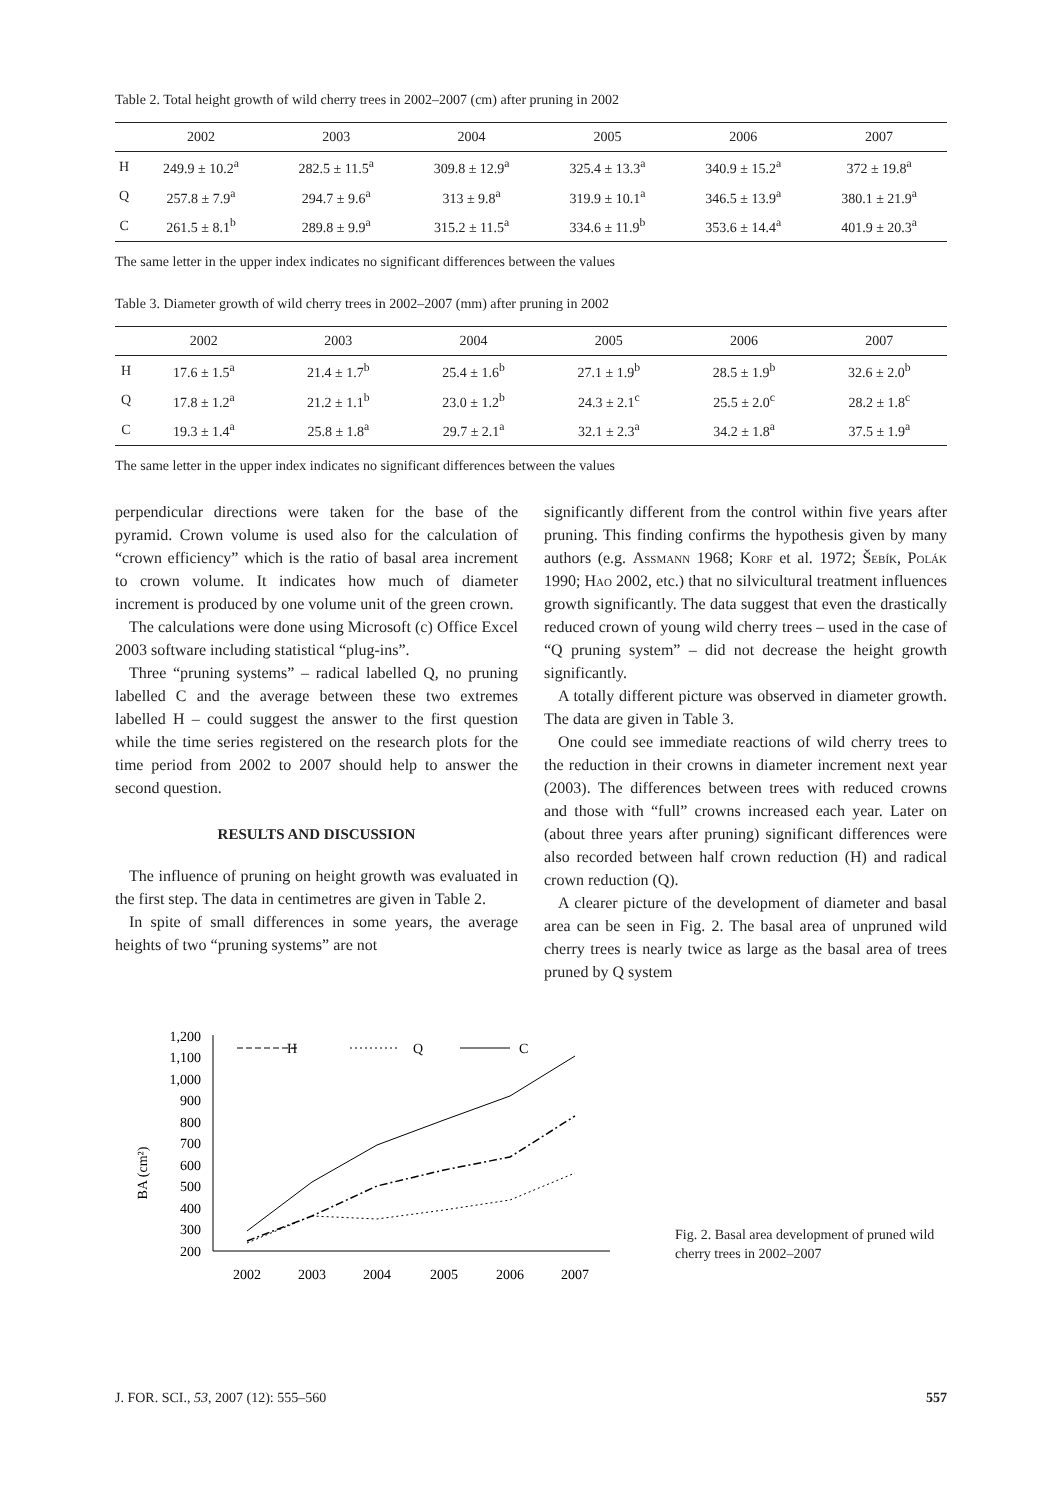Table 2. Total height growth of wild cherry trees in 2002–2007 (cm) after pruning in 2002
| | 2002 | 2003 | 2004 | 2005 | 2006 | 2007 |
| --- | --- | --- | --- | --- | --- | --- |
| H | 249.9 ± 10.2<sup>a</sup> | 282.5 ± 11.5<sup>a</sup> | 309.8 ± 12.9<sup>a</sup> | 325.4 ± 13.3<sup>a</sup> | 340.9 ± 15.2<sup>a</sup> | 372 ± 19.8<sup>a</sup> |
| Q | 257.8 ± 7.9<sup>a</sup> | 294.7 ± 9.6<sup>a</sup> | 313 ± 9.8<sup>a</sup> | 319.9 ± 10.1<sup>a</sup> | 346.5 ± 13.9<sup>a</sup> | 380.1 ± 21.9<sup>a</sup> |
| C | 261.5 ± 8.1<sup>b</sup> | 289.8 ± 9.9<sup>a</sup> | 315.2 ± 11.5<sup>a</sup> | 334.6 ± 11.9<sup>b</sup> | 353.6 ± 14.4<sup>a</sup> | 401.9 ± 20.3<sup>a</sup> |
The same letter in the upper index indicates no significant differences between the values
Table 3. Diameter growth of wild cherry trees in 2002–2007 (mm) after pruning in 2002
| | 2002 | 2003 | 2004 | 2005 | 2006 | 2007 |
| --- | --- | --- | --- | --- | --- | --- |
| H | 17.6 ± 1.5<sup>a</sup> | 21.4 ± 1.7<sup>b</sup> | 25.4 ± 1.6<sup>b</sup> | 27.1 ± 1.9<sup>b</sup> | 28.5 ± 1.9<sup>b</sup> | 32.6 ± 2.0<sup>b</sup> |
| Q | 17.8 ± 1.2<sup>a</sup> | 21.2 ± 1.1<sup>b</sup> | 23.0 ± 1.2<sup>b</sup> | 24.3 ± 2.1<sup>c</sup> | 25.5 ± 2.0<sup>c</sup> | 28.2 ± 1.8<sup>c</sup> |
| C | 19.3 ± 1.4<sup>a</sup> | 25.8 ± 1.8<sup>a</sup> | 29.7 ± 2.1<sup>a</sup> | 32.1 ± 2.3<sup>a</sup> | 34.2 ± 1.8<sup>a</sup> | 37.5 ± 1.9<sup>a</sup> |
The same letter in the upper index indicates no significant differences between the values
perpendicular directions were taken for the base of the pyramid. Crown volume is used also for the calculation of “crown efficiency” which is the ratio of basal area increment to crown volume. It indicates how much of diameter increment is produced by one volume unit of the green crown.
The calculations were done using Microsoft (c) Office Excel 2003 software including statistical “plug-ins”.
Three “pruning systems” – radical labelled Q, no pruning labelled C and the average between these two extremes labelled H – could suggest the answer to the first question while the time series registered on the research plots for the time period from 2002 to 2007 should help to answer the second question.
RESULTS AND DISCUSSION
The influence of pruning on height growth was evaluated in the first step. The data in centimetres are given in Table 2.
In spite of small differences in some years, the average heights of two “pruning systems” are not
significantly different from the control within five years after pruning. This finding confirms the hypothesis given by many authors (e.g. Assmann 1968; Korf et al. 1972; Šebík, Polák 1990; Hao 2002, etc.) that no silvicultural treatment influences growth significantly. The data suggest that even the drastically reduced crown of young wild cherry trees – used in the case of “Q pruning system” – did not decrease the height growth significantly.
A totally different picture was observed in diameter growth. The data are given in Table 3.
One could see immediate reactions of wild cherry trees to the reduction in their crowns in diameter increment next year (2003). The differences between trees with reduced crowns and those with “full” crowns increased each year. Later on (about three years after pruning) significant differences were also recorded between half crown reduction (H) and radical crown reduction (Q).
A clearer picture of the development of diameter and basal area can be seen in Fig. 2. The basal area of unpruned wild cherry trees is nearly twice as large as the basal area of trees pruned by Q system
BA (cm²)
1,200
1,100
1,000
900
800
700
600
500
400
300
200
2002
2003
2004
2005
2006
2007
H
Q
C
Fig. 2. Basal area development of pruned wild cherry trees in 2002–2007
J. FOR. SCI., 53, 2007 (12): 555–560 557